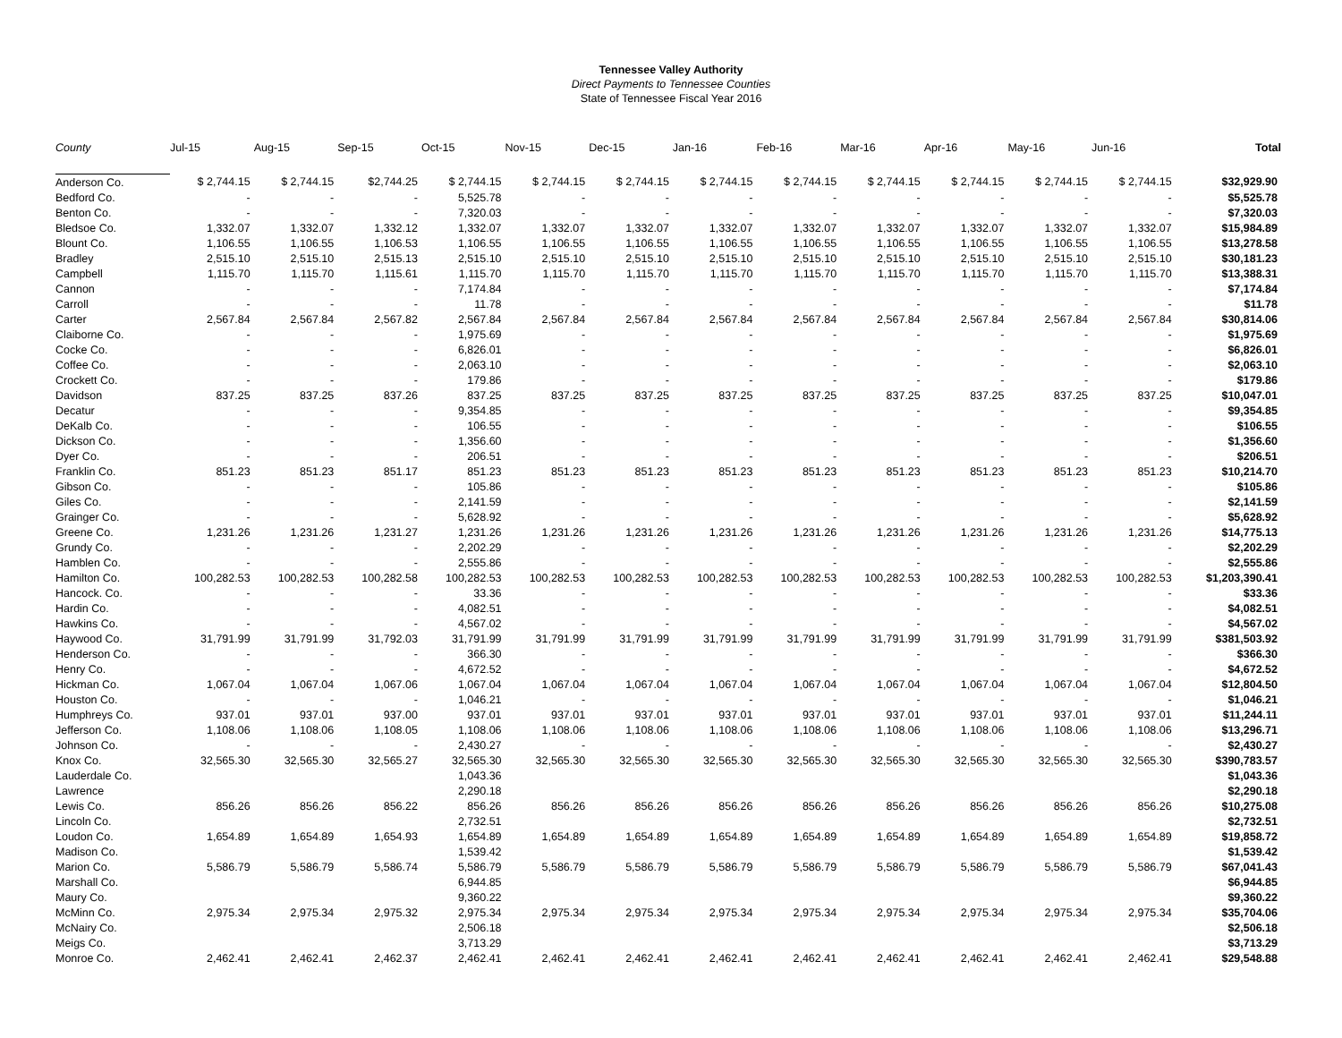Tennessee Valley Authority
Direct Payments to Tennessee Counties
State of Tennessee Fiscal Year 2016
| County | Jul-15 | Aug-15 | Sep-15 | Oct-15 | Nov-15 | Dec-15 | Jan-16 | Feb-16 | Mar-16 | Apr-16 | May-16 | Jun-16 | Total |
| --- | --- | --- | --- | --- | --- | --- | --- | --- | --- | --- | --- | --- | --- |
| Anderson Co. | $ 2,744.15 | $ 2,744.15 | $2,744.25 | $ 2,744.15 | $ 2,744.15 | $ 2,744.15 | $ 2,744.15 | $ 2,744.15 | $ 2,744.15 | $ 2,744.15 | $ 2,744.15 | $ 2,744.15 | $32,929.90 |
| Bedford Co. | - | - | - | 5,525.78 | - | - | - | - | - | - | - | - | $5,525.78 |
| Benton Co. | - | - | - | 7,320.03 | - | - | - | - | - | - | - | - | $7,320.03 |
| Bledsoe Co. | 1,332.07 | 1,332.07 | 1,332.12 | 1,332.07 | 1,332.07 | 1,332.07 | 1,332.07 | 1,332.07 | 1,332.07 | 1,332.07 | 1,332.07 | 1,332.07 | $15,984.89 |
| Blount Co. | 1,106.55 | 1,106.55 | 1,106.53 | 1,106.55 | 1,106.55 | 1,106.55 | 1,106.55 | 1,106.55 | 1,106.55 | 1,106.55 | 1,106.55 | 1,106.55 | $13,278.58 |
| Bradley | 2,515.10 | 2,515.10 | 2,515.13 | 2,515.10 | 2,515.10 | 2,515.10 | 2,515.10 | 2,515.10 | 2,515.10 | 2,515.10 | 2,515.10 | 2,515.10 | $30,181.23 |
| Campbell | 1,115.70 | 1,115.70 | 1,115.61 | 1,115.70 | 1,115.70 | 1,115.70 | 1,115.70 | 1,115.70 | 1,115.70 | 1,115.70 | 1,115.70 | 1,115.70 | $13,388.31 |
| Cannon | - | - | - | 7,174.84 | - | - | - | - | - | - | - | - | $7,174.84 |
| Carroll | - | - | - | 11.78 | - | - | - | - | - | - | - | - | $11.78 |
| Carter | 2,567.84 | 2,567.84 | 2,567.82 | 2,567.84 | 2,567.84 | 2,567.84 | 2,567.84 | 2,567.84 | 2,567.84 | 2,567.84 | 2,567.84 | 2,567.84 | $30,814.06 |
| Claiborne Co. | - | - | - | 1,975.69 | - | - | - | - | - | - | - | - | $1,975.69 |
| Cocke Co. | - | - | - | 6,826.01 | - | - | - | - | - | - | - | - | $6,826.01 |
| Coffee Co. | - | - | - | 2,063.10 | - | - | - | - | - | - | - | - | $2,063.10 |
| Crockett Co. | - | - | - | 179.86 | - | - | - | - | - | - | - | - | $179.86 |
| Davidson | 837.25 | 837.25 | 837.26 | 837.25 | 837.25 | 837.25 | 837.25 | 837.25 | 837.25 | 837.25 | 837.25 | 837.25 | $10,047.01 |
| Decatur | - | - | - | 9,354.85 | - | - | - | - | - | - | - | - | $9,354.85 |
| DeKalb Co. | - | - | - | 106.55 | - | - | - | - | - | - | - | - | $106.55 |
| Dickson Co. | - | - | - | 1,356.60 | - | - | - | - | - | - | - | - | $1,356.60 |
| Dyer Co. | - | - | - | 206.51 | - | - | - | - | - | - | - | - | $206.51 |
| Franklin Co. | 851.23 | 851.23 | 851.17 | 851.23 | 851.23 | 851.23 | 851.23 | 851.23 | 851.23 | 851.23 | 851.23 | 851.23 | $10,214.70 |
| Gibson Co. | - | - | - | 105.86 | - | - | - | - | - | - | - | - | $105.86 |
| Giles Co. | - | - | - | 2,141.59 | - | - | - | - | - | - | - | - | $2,141.59 |
| Grainger Co. | - | - | - | 5,628.92 | - | - | - | - | - | - | - | - | $5,628.92 |
| Greene Co. | 1,231.26 | 1,231.26 | 1,231.27 | 1,231.26 | 1,231.26 | 1,231.26 | 1,231.26 | 1,231.26 | 1,231.26 | 1,231.26 | 1,231.26 | 1,231.26 | $14,775.13 |
| Grundy Co. | - | - | - | 2,202.29 | - | - | - | - | - | - | - | - | $2,202.29 |
| Hamblen Co. | - | - | - | 2,555.86 | - | - | - | - | - | - | - | - | $2,555.86 |
| Hamilton Co. | 100,282.53 | 100,282.53 | 100,282.58 | 100,282.53 | 100,282.53 | 100,282.53 | 100,282.53 | 100,282.53 | 100,282.53 | 100,282.53 | 100,282.53 | 100,282.53 | $1,203,390.41 |
| Hancock. Co. | - | - | - | 33.36 | - | - | - | - | - | - | - | - | $33.36 |
| Hardin Co. | - | - | - | 4,082.51 | - | - | - | - | - | - | - | - | $4,082.51 |
| Hawkins Co. | - | - | - | 4,567.02 | - | - | - | - | - | - | - | - | $4,567.02 |
| Haywood Co. | 31,791.99 | 31,791.99 | 31,792.03 | 31,791.99 | 31,791.99 | 31,791.99 | 31,791.99 | 31,791.99 | 31,791.99 | 31,791.99 | 31,791.99 | 31,791.99 | $381,503.92 |
| Henderson Co. | - | - | - | 366.30 | - | - | - | - | - | - | - | - | $366.30 |
| Henry Co. | - | - | - | 4,672.52 | - | - | - | - | - | - | - | - | $4,672.52 |
| Hickman Co. | 1,067.04 | 1,067.04 | 1,067.06 | 1,067.04 | 1,067.04 | 1,067.04 | 1,067.04 | 1,067.04 | 1,067.04 | 1,067.04 | 1,067.04 | 1,067.04 | $12,804.50 |
| Houston Co. | - | - | - | 1,046.21 | - | - | - | - | - | - | - | - | $1,046.21 |
| Humphreys Co. | 937.01 | 937.01 | 937.00 | 937.01 | 937.01 | 937.01 | 937.01 | 937.01 | 937.01 | 937.01 | 937.01 | 937.01 | $11,244.11 |
| Jefferson Co. | 1,108.06 | 1,108.06 | 1,108.05 | 1,108.06 | 1,108.06 | 1,108.06 | 1,108.06 | 1,108.06 | 1,108.06 | 1,108.06 | 1,108.06 | 1,108.06 | $13,296.71 |
| Johnson Co. | - | - | - | 2,430.27 | - | - | - | - | - | - | - | - | $2,430.27 |
| Knox Co. | 32,565.30 | 32,565.30 | 32,565.27 | 32,565.30 | 32,565.30 | 32,565.30 | 32,565.30 | 32,565.30 | 32,565.30 | 32,565.30 | 32,565.30 | 32,565.30 | $390,783.57 |
| Lauderdale Co. | | | | 1,043.36 | | | | | | | | | $1,043.36 |
| Lawrence | | | | 2,290.18 | | | | | | | | | $2,290.18 |
| Lewis Co. | 856.26 | 856.26 | 856.22 | 856.26 | 856.26 | 856.26 | 856.26 | 856.26 | 856.26 | 856.26 | 856.26 | 856.26 | $10,275.08 |
| Lincoln Co. | | | | 2,732.51 | | | | | | | | | $2,732.51 |
| Loudon Co. | 1,654.89 | 1,654.89 | 1,654.93 | 1,654.89 | 1,654.89 | 1,654.89 | 1,654.89 | 1,654.89 | 1,654.89 | 1,654.89 | 1,654.89 | 1,654.89 | $19,858.72 |
| Madison Co. | | | | 1,539.42 | | | | | | | | | $1,539.42 |
| Marion Co. | 5,586.79 | 5,586.79 | 5,586.74 | 5,586.79 | 5,586.79 | 5,586.79 | 5,586.79 | 5,586.79 | 5,586.79 | 5,586.79 | 5,586.79 | 5,586.79 | $67,041.43 |
| Marshall Co. | | | | 6,944.85 | | | | | | | | | $6,944.85 |
| Maury Co. | | | | 9,360.22 | | | | | | | | | $9,360.22 |
| McMinn Co. | 2,975.34 | 2,975.34 | 2,975.32 | 2,975.34 | 2,975.34 | 2,975.34 | 2,975.34 | 2,975.34 | 2,975.34 | 2,975.34 | 2,975.34 | 2,975.34 | $35,704.06 |
| McNairy Co. | | | | 2,506.18 | | | | | | | | | $2,506.18 |
| Meigs Co. | | | | 3,713.29 | | | | | | | | | $3,713.29 |
| Monroe Co. | 2,462.41 | 2,462.41 | 2,462.37 | 2,462.41 | 2,462.41 | 2,462.41 | 2,462.41 | 2,462.41 | 2,462.41 | 2,462.41 | 2,462.41 | 2,462.41 | $29,548.88 |